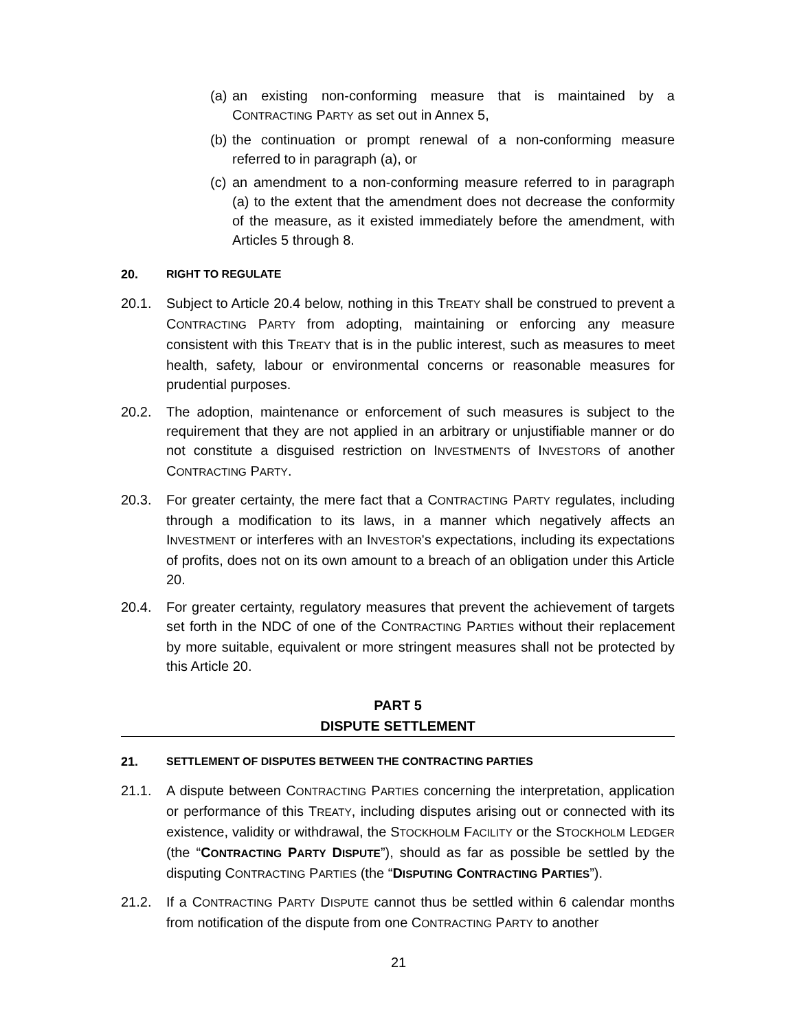(a) an existing non-conforming measure that is maintained by a CONTRACTING PARTY as set out in Annex 5,
(b) the continuation or prompt renewal of a non-conforming measure referred to in paragraph (a), or
(c) an amendment to a non-conforming measure referred to in paragraph (a) to the extent that the amendment does not decrease the conformity of the measure, as it existed immediately before the amendment, with Articles 5 through 8.
20. RIGHT TO REGULATE
20.1. Subject to Article 20.4 below, nothing in this TREATY shall be construed to prevent a CONTRACTING PARTY from adopting, maintaining or enforcing any measure consistent with this TREATY that is in the public interest, such as measures to meet health, safety, labour or environmental concerns or reasonable measures for prudential purposes.
20.2. The adoption, maintenance or enforcement of such measures is subject to the requirement that they are not applied in an arbitrary or unjustifiable manner or do not constitute a disguised restriction on INVESTMENTS of INVESTORS of another CONTRACTING PARTY.
20.3. For greater certainty, the mere fact that a CONTRACTING PARTY regulates, including through a modification to its laws, in a manner which negatively affects an INVESTMENT or interferes with an INVESTOR's expectations, including its expectations of profits, does not on its own amount to a breach of an obligation under this Article 20.
20.4. For greater certainty, regulatory measures that prevent the achievement of targets set forth in the NDC of one of the CONTRACTING PARTIES without their replacement by more suitable, equivalent or more stringent measures shall not be protected by this Article 20.
PART 5
DISPUTE SETTLEMENT
21. SETTLEMENT OF DISPUTES BETWEEN THE CONTRACTING PARTIES
21.1. A dispute between CONTRACTING PARTIES concerning the interpretation, application or performance of this TREATY, including disputes arising out or connected with its existence, validity or withdrawal, the STOCKHOLM FACILITY or the STOCKHOLM LEDGER (the “CONTRACTING PARTY DISPUTE”), should as far as possible be settled by the disputing CONTRACTING PARTIES (the “DISPUTING CONTRACTING PARTIES”).
21.2. If a CONTRACTING PARTY DISPUTE cannot thus be settled within 6 calendar months from notification of the dispute from one CONTRACTING PARTY to another
21